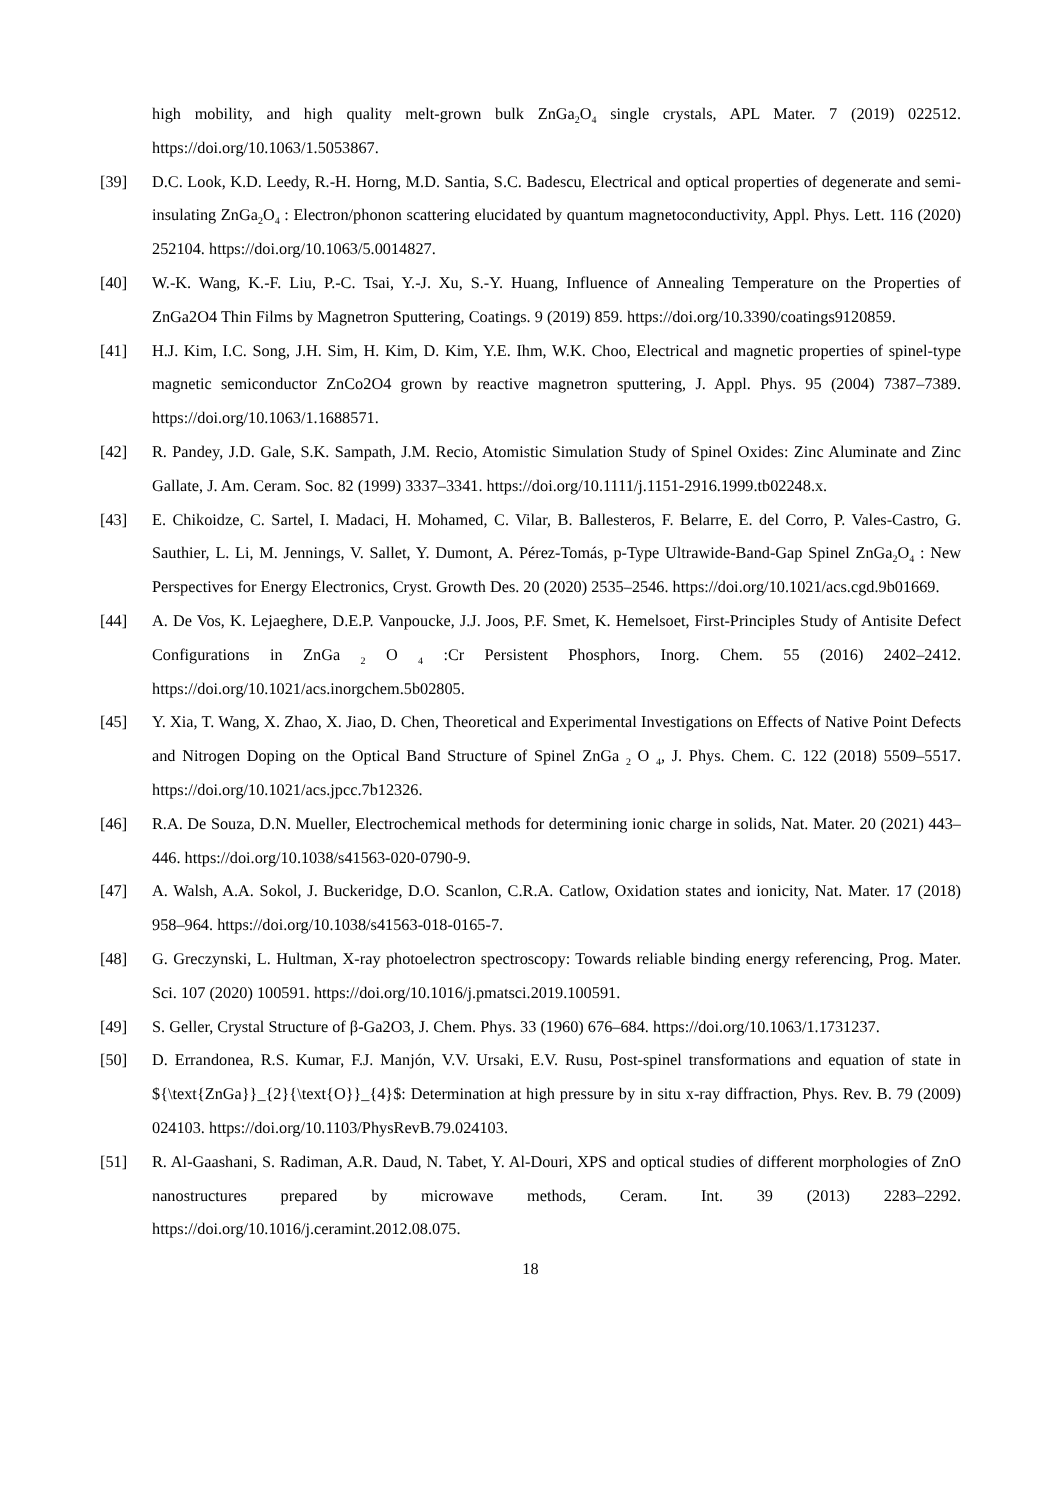high mobility, and high quality melt-grown bulk ZnGa<sub>2</sub>O<sub>4</sub> single crystals, APL Mater. 7 (2019) 022512. https://doi.org/10.1063/1.5053867.
[39] D.C. Look, K.D. Leedy, R.-H. Horng, M.D. Santia, S.C. Badescu, Electrical and optical properties of degenerate and semi-insulating ZnGa<sub>2</sub>O<sub>4</sub> : Electron/phonon scattering elucidated by quantum magnetoconductivity, Appl. Phys. Lett. 116 (2020) 252104. https://doi.org/10.1063/5.0014827.
[40] W.-K. Wang, K.-F. Liu, P.-C. Tsai, Y.-J. Xu, S.-Y. Huang, Influence of Annealing Temperature on the Properties of ZnGa2O4 Thin Films by Magnetron Sputtering, Coatings. 9 (2019) 859. https://doi.org/10.3390/coatings9120859.
[41] H.J. Kim, I.C. Song, J.H. Sim, H. Kim, D. Kim, Y.E. Ihm, W.K. Choo, Electrical and magnetic properties of spinel-type magnetic semiconductor ZnCo2O4 grown by reactive magnetron sputtering, J. Appl. Phys. 95 (2004) 7387–7389. https://doi.org/10.1063/1.1688571.
[42] R. Pandey, J.D. Gale, S.K. Sampath, J.M. Recio, Atomistic Simulation Study of Spinel Oxides: Zinc Aluminate and Zinc Gallate, J. Am. Ceram. Soc. 82 (1999) 3337–3341. https://doi.org/10.1111/j.1151-2916.1999.tb02248.x.
[43] E. Chikoidze, C. Sartel, I. Madaci, H. Mohamed, C. Vilar, B. Ballesteros, F. Belarre, E. del Corro, P. Vales-Castro, G. Sauthier, L. Li, M. Jennings, V. Sallet, Y. Dumont, A. Pérez-Tomás, p-Type Ultrawide-Band-Gap Spinel ZnGa<sub>2</sub>O<sub>4</sub> : New Perspectives for Energy Electronics, Cryst. Growth Des. 20 (2020) 2535–2546. https://doi.org/10.1021/acs.cgd.9b01669.
[44] A. De Vos, K. Lejaeghere, D.E.P. Vanpoucke, J.J. Joos, P.F. Smet, K. Hemelsoet, First-Principles Study of Antisite Defect Configurations in ZnGa <sub>2</sub> O <sub>4</sub> :Cr Persistent Phosphors, Inorg. Chem. 55 (2016) 2402–2412. https://doi.org/10.1021/acs.inorgchem.5b02805.
[45] Y. Xia, T. Wang, X. Zhao, X. Jiao, D. Chen, Theoretical and Experimental Investigations on Effects of Native Point Defects and Nitrogen Doping on the Optical Band Structure of Spinel ZnGa <sub>2</sub> O <sub>4</sub>, J. Phys. Chem. C. 122 (2018) 5509–5517. https://doi.org/10.1021/acs.jpcc.7b12326.
[46] R.A. De Souza, D.N. Mueller, Electrochemical methods for determining ionic charge in solids, Nat. Mater. 20 (2021) 443–446. https://doi.org/10.1038/s41563-020-0790-9.
[47] A. Walsh, A.A. Sokol, J. Buckeridge, D.O. Scanlon, C.R.A. Catlow, Oxidation states and ionicity, Nat. Mater. 17 (2018) 958–964. https://doi.org/10.1038/s41563-018-0165-7.
[48] G. Greczynski, L. Hultman, X-ray photoelectron spectroscopy: Towards reliable binding energy referencing, Prog. Mater. Sci. 107 (2020) 100591. https://doi.org/10.1016/j.pmatsci.2019.100591.
[49] S. Geller, Crystal Structure of β-Ga2O3, J. Chem. Phys. 33 (1960) 676–684. https://doi.org/10.1063/1.1731237.
[50] D. Errandonea, R.S. Kumar, F.J. Manjón, V.V. Ursaki, E.V. Rusu, Post-spinel transformations and equation of state in ${\text{ZnGa}}_{2}{\text{O}}_{4}$: Determination at high pressure by in situ x-ray diffraction, Phys. Rev. B. 79 (2009) 024103. https://doi.org/10.1103/PhysRevB.79.024103.
[51] R. Al-Gaashani, S. Radiman, A.R. Daud, N. Tabet, Y. Al-Douri, XPS and optical studies of different morphologies of ZnO nanostructures prepared by microwave methods, Ceram. Int. 39 (2013) 2283–2292. https://doi.org/10.1016/j.ceramint.2012.08.075.
18